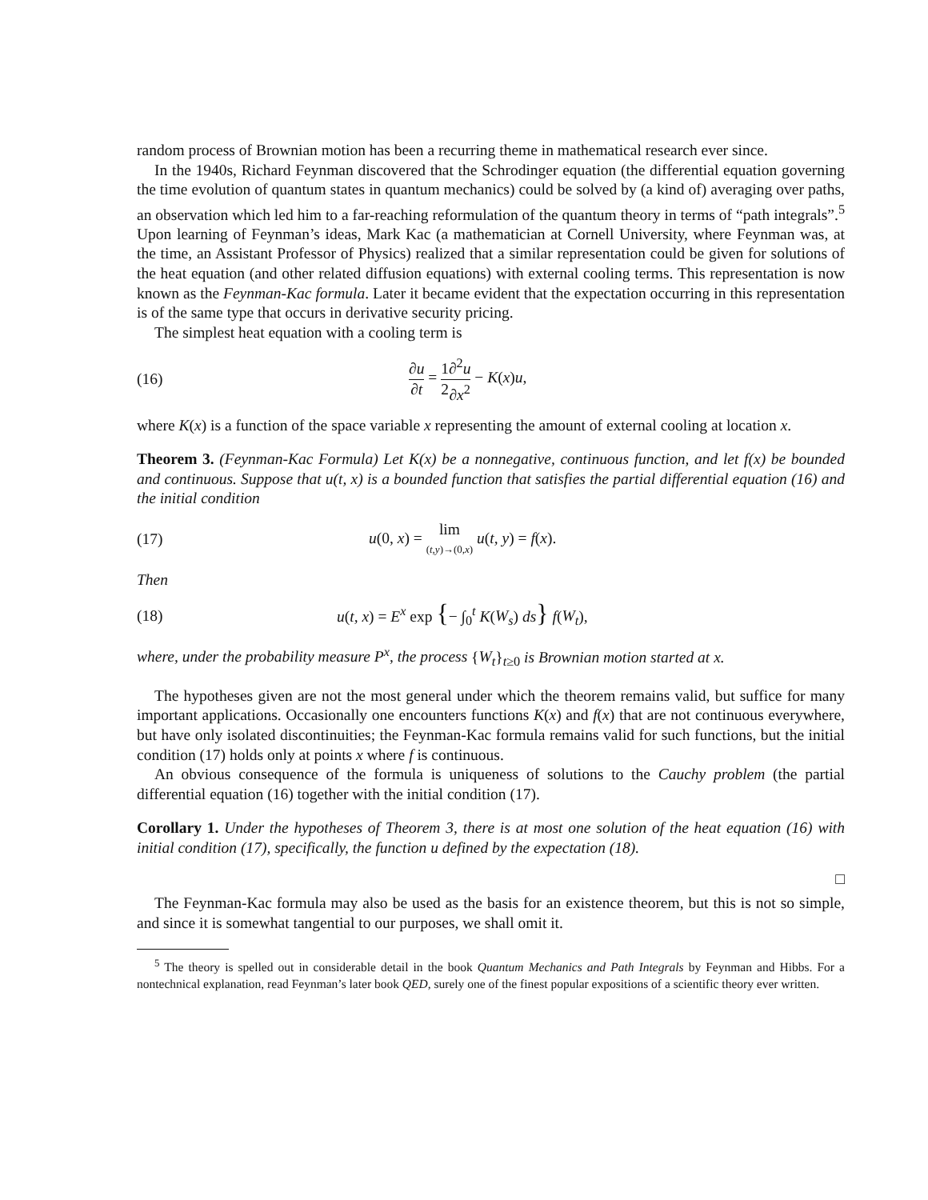random process of Brownian motion has been a recurring theme in mathematical research ever since.
In the 1940s, Richard Feynman discovered that the Schrodinger equation (the differential equation governing the time evolution of quantum states in quantum mechanics) could be solved by (a kind of) averaging over paths, an observation which led him to a far-reaching reformulation of the quantum theory in terms of “path integrals”.<sup>5</sup> Upon learning of Feynman’s ideas, Mark Kac (a mathematician at Cornell University, where Feynman was, at the time, an Assistant Professor of Physics) realized that a similar representation could be given for solutions of the heat equation (and other related diffusion equations) with external cooling terms. This representation is now known as the Feynman-Kac formula. Later it became evident that the expectation occurring in this representation is of the same type that occurs in derivative security pricing.
The simplest heat equation with a cooling term is
(16) ∂u ∂t = 1 2∂<sup>2</sup>u ∂x<sup>2</sup> − K(x)u,
where K(x) is a function of the space variable x representing the amount of external cooling at location x.
Theorem 3. (Feynman-Kac Formula) Let K(x) be a nonnegative, continuous function, and let f(x) be bounded and continuous. Suppose that u(t, x) is a bounded function that satisfies the partial differential equation (16) and the initial condition
(17) u(0, x) = lim (t,y)→(0,x) u(t, y) = f(x).
Then
(18) u(t, x) = E<sup>x</sup> exp {− ∫<sub>0</sub><sup>t</sup> K(W<sub>s</sub>) ds} f(W<sub>t</sub>),
where, under the probability measure P<sup>x</sup>, the process {W<sub>t</sub>}<sub>t≥0</sub> is Brownian motion started at x.
The hypotheses given are not the most general under which the theorem remains valid, but suffice for many important applications. Occasionally one encounters functions K(x) and f(x) that are not continuous everywhere, but have only isolated discontinuities; the Feynman-Kac formula remains valid for such functions, but the initial condition (17) holds only at points x where f is continuous.
An obvious consequence of the formula is uniqueness of solutions to the Cauchy problem (the partial differential equation (16) together with the initial condition (17).
Corollary 1. Under the hypotheses of Theorem 3, there is at most one solution of the heat equation (16) with initial condition (17), specifically, the function u defined by the expectation (18).
□
The Feynman-Kac formula may also be used as the basis for an existence theorem, but this is not so simple, and since it is somewhat tangential to our purposes, we shall omit it.
<sup>5</sup> The theory is spelled out in considerable detail in the book Quantum Mechanics and Path Integrals by Feynman and Hibbs. For a nontechnical explanation, read Feynman’s later book QED, surely one of the finest popular expositions of a scientific theory ever written.